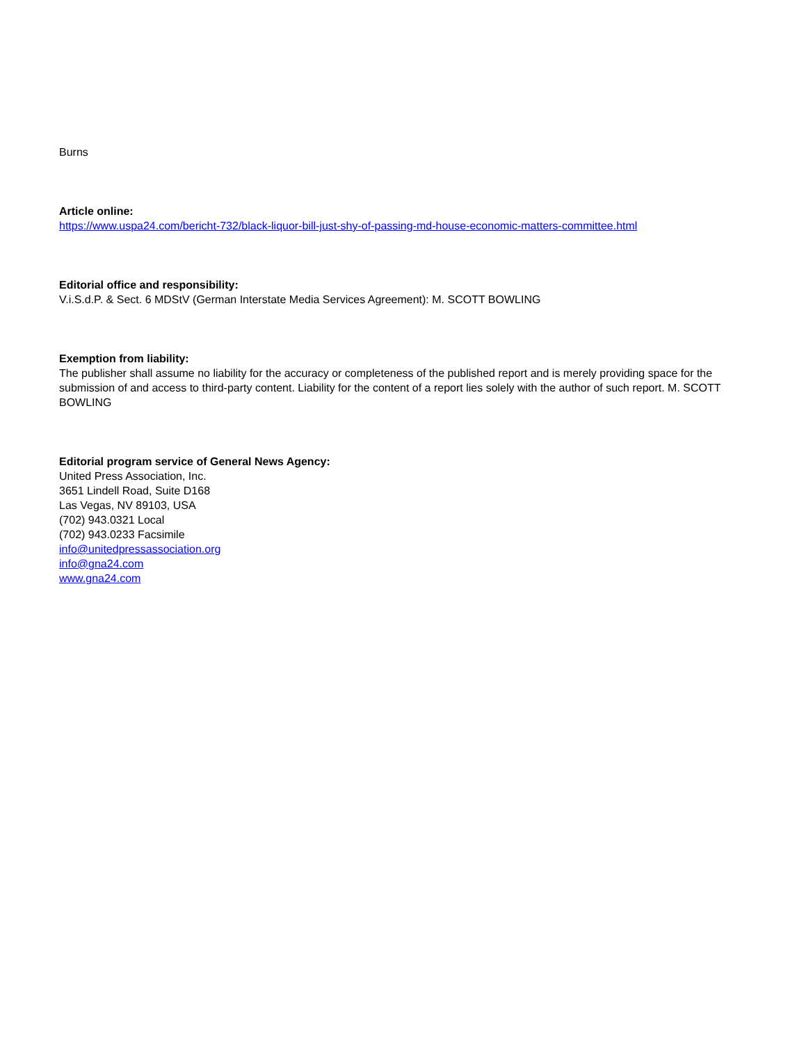Burns
Article online:
https://www.uspa24.com/bericht-732/black-liquor-bill-just-shy-of-passing-md-house-economic-matters-committee.html
Editorial office and responsibility:
V.i.S.d.P. & Sect. 6 MDStV (German Interstate Media Services Agreement): M. SCOTT BOWLING
Exemption from liability:
The publisher shall assume no liability for the accuracy or completeness of the published report and is merely providing space for the submission of and access to third-party content. Liability for the content of a report lies solely with the author of such report. M. SCOTT BOWLING
Editorial program service of General News Agency:
United Press Association, Inc.
3651 Lindell Road, Suite D168
Las Vegas, NV 89103, USA
(702) 943.0321 Local
(702) 943.0233 Facsimile
info@unitedpressassociation.org
info@gna24.com
www.gna24.com